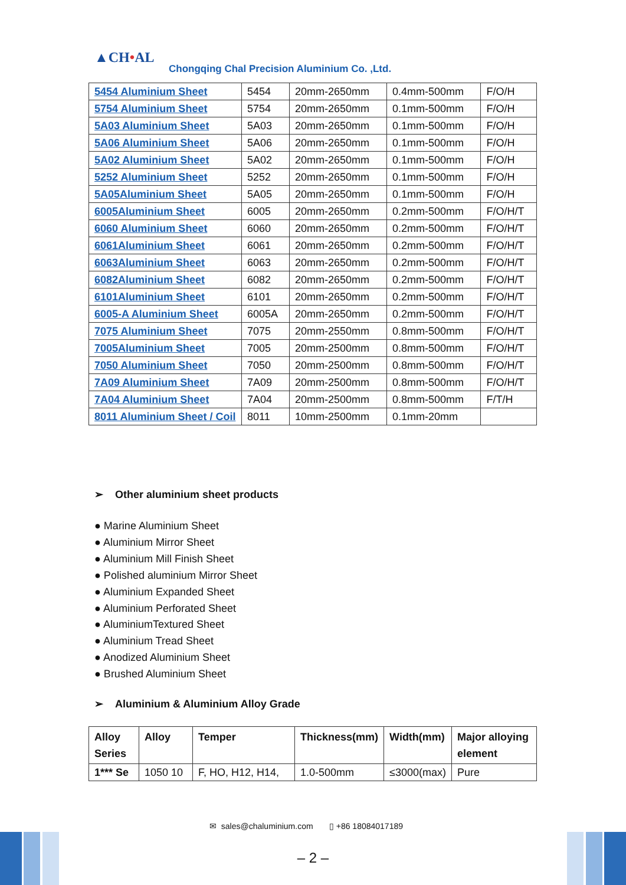▲CH•AL
Chongqing Chal Precision Aluminium Co. ,Ltd.
| 5454 Aluminium Sheet | 5454 | 20mm-2650mm | 0.4mm-500mm | F/O/H |
| 5754 Aluminium Sheet | 5754 | 20mm-2650mm | 0.1mm-500mm | F/O/H |
| 5A03 Aluminium Sheet | 5A03 | 20mm-2650mm | 0.1mm-500mm | F/O/H |
| 5A06 Aluminium Sheet | 5A06 | 20mm-2650mm | 0.1mm-500mm | F/O/H |
| 5A02 Aluminium Sheet | 5A02 | 20mm-2650mm | 0.1mm-500mm | F/O/H |
| 5252 Aluminium Sheet | 5252 | 20mm-2650mm | 0.1mm-500mm | F/O/H |
| 5A05Aluminium Sheet | 5A05 | 20mm-2650mm | 0.1mm-500mm | F/O/H |
| 6005Aluminium Sheet | 6005 | 20mm-2650mm | 0.2mm-500mm | F/O/H/T |
| 6060 Aluminium Sheet | 6060 | 20mm-2650mm | 0.2mm-500mm | F/O/H/T |
| 6061Aluminium Sheet | 6061 | 20mm-2650mm | 0.2mm-500mm | F/O/H/T |
| 6063Aluminium Sheet | 6063 | 20mm-2650mm | 0.2mm-500mm | F/O/H/T |
| 6082Aluminium Sheet | 6082 | 20mm-2650mm | 0.2mm-500mm | F/O/H/T |
| 6101Aluminium Sheet | 6101 | 20mm-2650mm | 0.2mm-500mm | F/O/H/T |
| 6005-A Aluminium Sheet | 6005A | 20mm-2650mm | 0.2mm-500mm | F/O/H/T |
| 7075 Aluminium Sheet | 7075 | 20mm-2550mm | 0.8mm-500mm | F/O/H/T |
| 7005Aluminium Sheet | 7005 | 20mm-2500mm | 0.8mm-500mm | F/O/H/T |
| 7050 Aluminium Sheet | 7050 | 20mm-2500mm | 0.8mm-500mm | F/O/H/T |
| 7A09 Aluminium Sheet | 7A09 | 20mm-2500mm | 0.8mm-500mm | F/O/H/T |
| 7A04 Aluminium Sheet | 7A04 | 20mm-2500mm | 0.8mm-500mm | F/T/H |
| 8011 Aluminium Sheet / Coil | 8011 | 10mm-2500mm | 0.1mm-20mm | |
➢ Other aluminium sheet products
● Marine Aluminium Sheet
● Aluminium Mirror Sheet
● Aluminium Mill Finish Sheet
● Polished aluminium Mirror Sheet
● Aluminium Expanded Sheet
● Aluminium Perforated Sheet
● AluminiumTextured Sheet
● Aluminium Tread Sheet
● Anodized Aluminium Sheet
● Brushed Aluminium Sheet
➢ Aluminium & Aluminium Alloy Grade
| Alloy Series | Alloy | Temper | Thickness(mm) | Width(mm) | Major alloying element |
| --- | --- | --- | --- | --- | --- |
| 1*** Se | 1050 10 | F, HO, H12, H14, | 1.0-500mm | ≤3000(max) | Pure |
✉ sales@chaluminium.com ▯ +86 18084017189
– 2 –